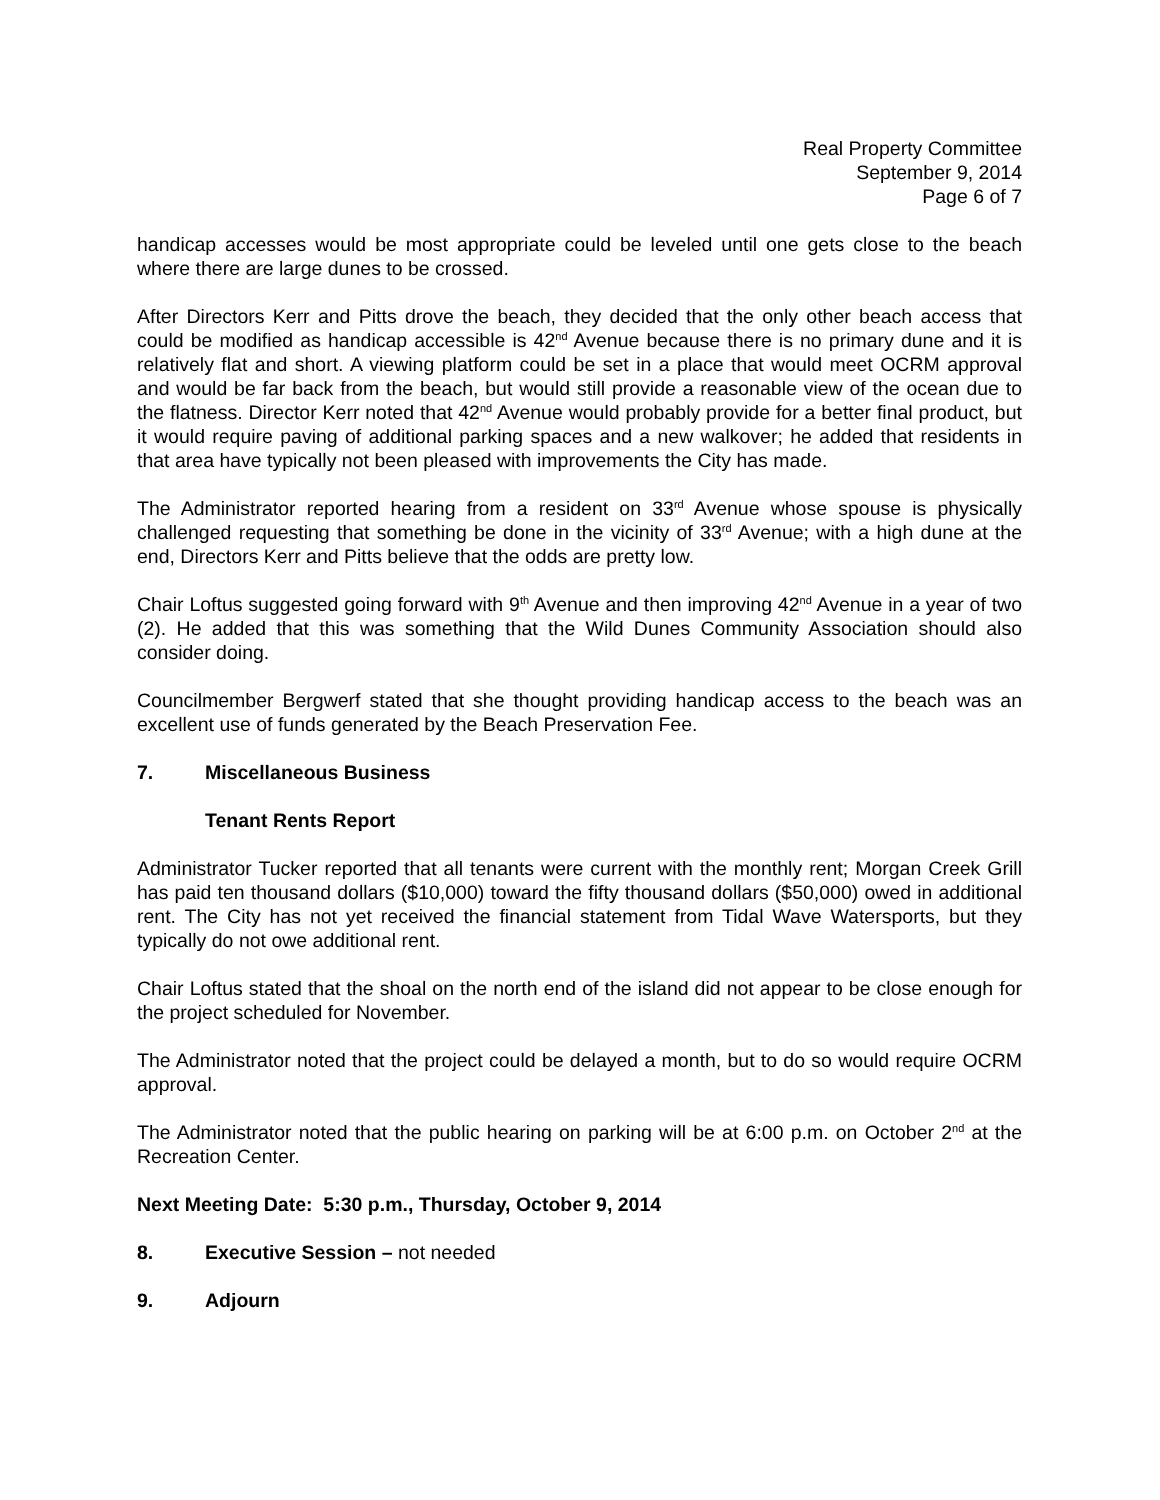Real Property Committee
September 9, 2014
Page 6 of 7
handicap accesses would be most appropriate could be leveled until one gets close to the beach where there are large dunes to be crossed.
After Directors Kerr and Pitts drove the beach, they decided that the only other beach access that could be modified as handicap accessible is 42<sup>nd</sup> Avenue because there is no primary dune and it is relatively flat and short. A viewing platform could be set in a place that would meet OCRM approval and would be far back from the beach, but would still provide a reasonable view of the ocean due to the flatness. Director Kerr noted that 42<sup>nd</sup> Avenue would probably provide for a better final product, but it would require paving of additional parking spaces and a new walkover; he added that residents in that area have typically not been pleased with improvements the City has made.
The Administrator reported hearing from a resident on 33<sup>rd</sup> Avenue whose spouse is physically challenged requesting that something be done in the vicinity of 33<sup>rd</sup> Avenue; with a high dune at the end, Directors Kerr and Pitts believe that the odds are pretty low.
Chair Loftus suggested going forward with 9<sup>th</sup> Avenue and then improving 42<sup>nd</sup> Avenue in a year of two (2). He added that this was something that the Wild Dunes Community Association should also consider doing.
Councilmember Bergwerf stated that she thought providing handicap access to the beach was an excellent use of funds generated by the Beach Preservation Fee.
7. Miscellaneous Business
Tenant Rents Report
Administrator Tucker reported that all tenants were current with the monthly rent; Morgan Creek Grill has paid ten thousand dollars ($10,000) toward the fifty thousand dollars ($50,000) owed in additional rent. The City has not yet received the financial statement from Tidal Wave Watersports, but they typically do not owe additional rent.
Chair Loftus stated that the shoal on the north end of the island did not appear to be close enough for the project scheduled for November.
The Administrator noted that the project could be delayed a month, but to do so would require OCRM approval.
The Administrator noted that the public hearing on parking will be at 6:00 p.m. on October 2<sup>nd</sup> at the Recreation Center.
Next Meeting Date: 5:30 p.m., Thursday, October 9, 2014
8. Executive Session – not needed
9. Adjourn